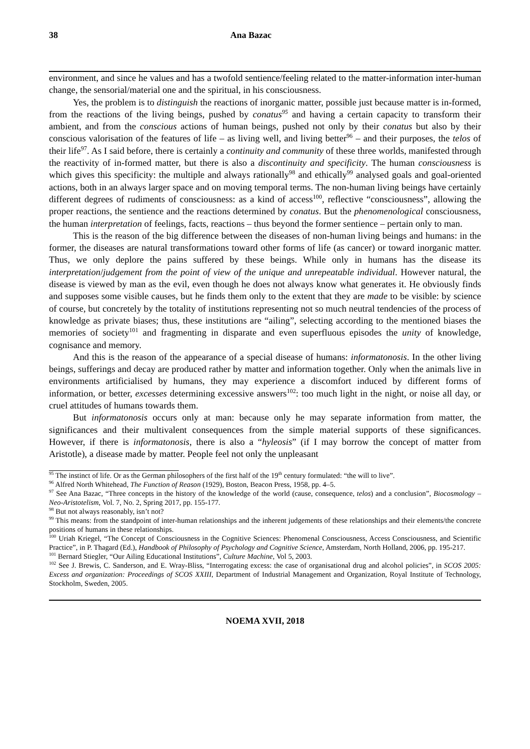38 Ana Bazac
environment, and since he values and has a twofold sentience/feeling related to the matter-information inter-human change, the sensorial/material one and the spiritual, in his consciousness.
Yes, the problem is to distinguish the reactions of inorganic matter, possible just because matter is in-formed, from the reactions of the living beings, pushed by conatus<sup>95</sup> and having a certain capacity to transform their ambient, and from the conscious actions of human beings, pushed not only by their conatus but also by their conscious valorisation of the features of life – as living well, and living better<sup>96</sup> – and their purposes, the telos of their life<sup>97</sup>. As I said before, there is certainly a continuity and community of these three worlds, manifested through the reactivity of in-formed matter, but there is also a discontinuity and specificity. The human consciousness is which gives this specificity: the multiple and always rationally<sup>98</sup> and ethically<sup>99</sup> analysed goals and goal-oriented actions, both in an always larger space and on moving temporal terms. The non-human living beings have certainly different degrees of rudiments of consciousness: as a kind of access<sup>100</sup>, reflective “consciousness”, allowing the proper reactions, the sentience and the reactions determined by conatus. But the phenomenological consciousness, the human interpretation of feelings, facts, reactions – thus beyond the former sentience – pertain only to man.
This is the reason of the big difference between the diseases of non-human living beings and humans: in the former, the diseases are natural transformations toward other forms of life (as cancer) or toward inorganic matter. Thus, we only deplore the pains suffered by these beings. While only in humans has the disease its interpretation/judgement from the point of view of the unique and unrepeatable individual. However natural, the disease is viewed by man as the evil, even though he does not always know what generates it. He obviously finds and supposes some visible causes, but he finds them only to the extent that they are made to be visible: by science of course, but concretely by the totality of institutions representing not so much neutral tendencies of the process of knowledge as private biases; thus, these institutions are “ailing”, selecting according to the mentioned biases the memories of society<sup>101</sup> and fragmenting in disparate and even superfluous episodes the unity of knowledge, cognisance and memory.
And this is the reason of the appearance of a special disease of humans: informatonosis. In the other living beings, sufferings and decay are produced rather by matter and information together. Only when the animals live in environments artificialised by humans, they may experience a discomfort induced by different forms of information, or better, excesses determining excessive answers<sup>102</sup>: too much light in the night, or noise all day, or cruel attitudes of humans towards them.
But informatonosis occurs only at man: because only he may separate information from matter, the significances and their multivalent consequences from the simple material supports of these significances. However, if there is informatonosis, there is also a “hyleosis” (if I may borrow the concept of matter from Aristotle), a disease made by matter. People feel not only the unpleasant
<sup>95</sup> The instinct of life. Or as the German philosophers of the first half of the 19<sup>th</sup> century formulated: “the will to live”.
<sup>96</sup> Alfred North Whitehead, The Function of Reason (1929), Boston, Beacon Press, 1958, pp. 4–5.
<sup>97</sup> See Ana Bazac, “Three concepts in the history of the knowledge of the world (cause, consequence, telos) and a conclusion”, Biocosmology – Neo-Aristotelism, Vol. 7, No. 2, Spring 2017, pp. 155-177.
<sup>98</sup> But not always reasonably, isn’t not?
<sup>99</sup> This means: from the standpoint of inter-human relationships and the inherent judgements of these relationships and their elements/the concrete positions of humans in these relationships.
<sup>100</sup> Uriah Kriegel, “The Concept of Consciousness in the Cognitive Sciences: Phenomenal Consciousness, Access Consciousness, and Scientific Practice”, in P. Thagard (Ed.), Handbook of Philosophy of Psychology and Cognitive Science, Amsterdam, North Holland, 2006, pp. 195-217.
<sup>101</sup> Bernard Stiegler, “Our Ailing Educational Institutions”, Culture Machine, Vol 5, 2003.
<sup>102</sup> See J. Brewis, C. Sanderson, and E. Wray-Bliss, “Interrogating excess: the case of organisational drug and alcohol policies”, in SCOS 2005: Excess and organization: Proceedings of SCOS XXIII, Department of Industrial Management and Organization, Royal Institute of Technology, Stockholm, Sweden, 2005.
NOEMA XVII, 2018